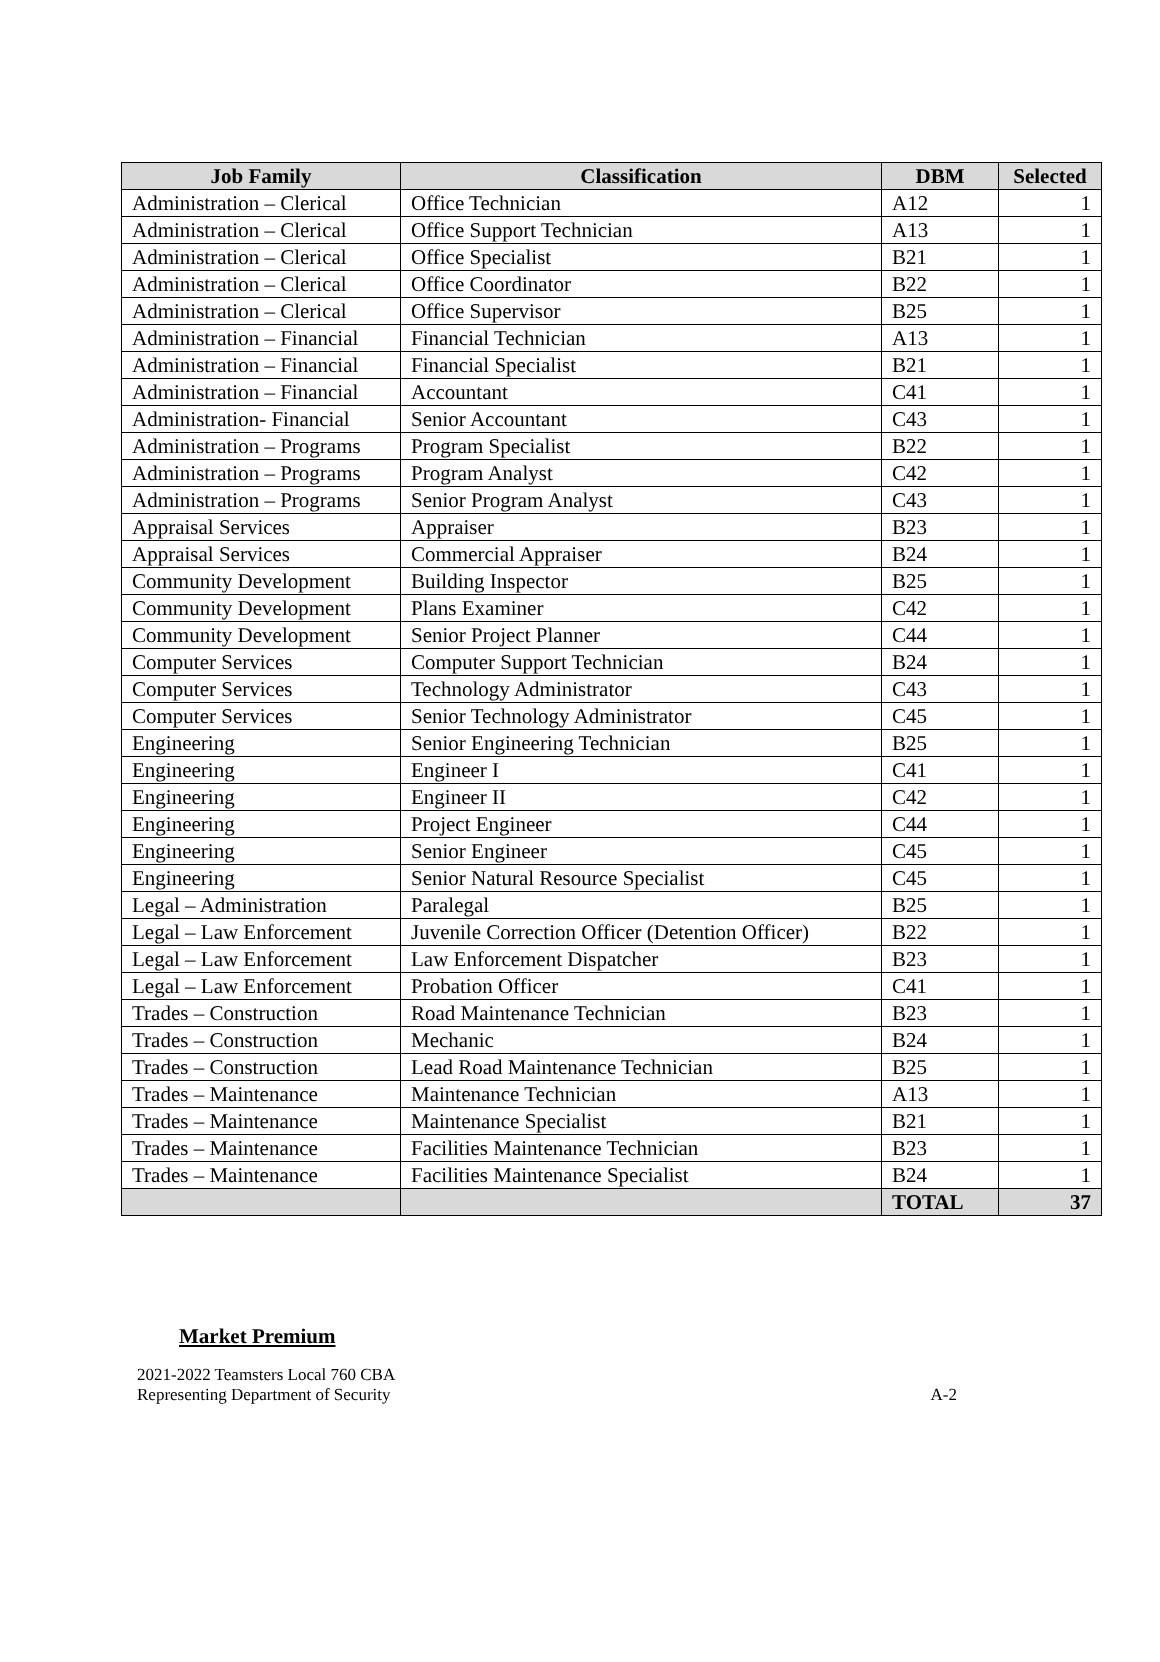| Job Family | Classification | DBM | Selected |
| --- | --- | --- | --- |
| Administration – Clerical | Office Technician | A12 | 1 |
| Administration – Clerical | Office Support Technician | A13 | 1 |
| Administration – Clerical | Office Specialist | B21 | 1 |
| Administration – Clerical | Office Coordinator | B22 | 1 |
| Administration – Clerical | Office Supervisor | B25 | 1 |
| Administration – Financial | Financial Technician | A13 | 1 |
| Administration – Financial | Financial Specialist | B21 | 1 |
| Administration – Financial | Accountant | C41 | 1 |
| Administration- Financial | Senior Accountant | C43 | 1 |
| Administration – Programs | Program Specialist | B22 | 1 |
| Administration – Programs | Program Analyst | C42 | 1 |
| Administration – Programs | Senior Program Analyst | C43 | 1 |
| Appraisal Services | Appraiser | B23 | 1 |
| Appraisal Services | Commercial Appraiser | B24 | 1 |
| Community Development | Building Inspector | B25 | 1 |
| Community Development | Plans Examiner | C42 | 1 |
| Community Development | Senior Project Planner | C44 | 1 |
| Computer Services | Computer Support Technician | B24 | 1 |
| Computer Services | Technology Administrator | C43 | 1 |
| Computer Services | Senior Technology Administrator | C45 | 1 |
| Engineering | Senior Engineering Technician | B25 | 1 |
| Engineering | Engineer I | C41 | 1 |
| Engineering | Engineer II | C42 | 1 |
| Engineering | Project Engineer | C44 | 1 |
| Engineering | Senior Engineer | C45 | 1 |
| Engineering | Senior Natural Resource Specialist | C45 | 1 |
| Legal – Administration | Paralegal | B25 | 1 |
| Legal – Law Enforcement | Juvenile Correction Officer (Detention Officer) | B22 | 1 |
| Legal – Law Enforcement | Law Enforcement Dispatcher | B23 | 1 |
| Legal – Law Enforcement | Probation Officer | C41 | 1 |
| Trades – Construction | Road Maintenance Technician | B23 | 1 |
| Trades – Construction | Mechanic | B24 | 1 |
| Trades – Construction | Lead Road Maintenance Technician | B25 | 1 |
| Trades – Maintenance | Maintenance Technician | A13 | 1 |
| Trades – Maintenance | Maintenance Specialist | B21 | 1 |
| Trades – Maintenance | Facilities Maintenance Technician | B23 | 1 |
| Trades – Maintenance | Facilities Maintenance Specialist | B24 | 1 |
| | | TOTAL | 37 |
Market Premium
2021-2022 Teamsters Local 760 CBA
Representing Department of Security
A-2